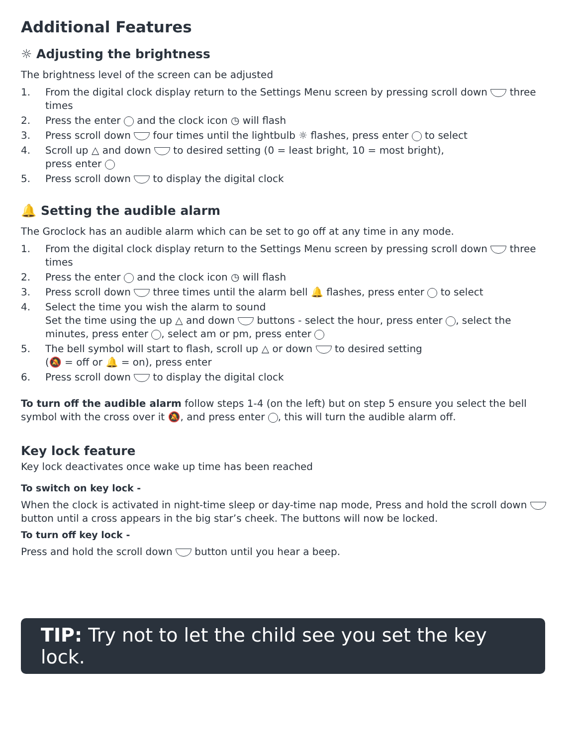Additional Features
☼ Adjusting the brightness
The brightness level of the screen can be adjusted
1. From the digital clock display return to the Settings Menu screen by pressing scroll down three times
2. Press the enter and the clock icon ◷ will flash
3. Press scroll down four times until the lightbulb ☼ flashes, press enter to select
4. Scroll up △ and down to desired setting (0 = least bright, 10 = most bright),
press enter
5. Press scroll down to display the digital clock
🔔 Setting the audible alarm
The Groclock has an audible alarm which can be set to go off at any time in any mode.
1. From the digital clock display return to the Settings Menu screen by pressing scroll down three times
2. Press the enter and the clock icon ◷ will flash
3. Press scroll down three times until the alarm bell 🔔 flashes, press enter to select
4. Select the time you wish the alarm to sound
Set the time using the up △ and down buttons - select the hour, press enter , select the minutes, press enter , select am or pm, press enter
5. The bell symbol will start to flash, scroll up △ or down to desired setting
(🔕 = off or 🔔 = on), press enter
6. Press scroll down to display the digital clock
To turn off the audible alarm follow steps 1-4 (on the left) but on step 5 ensure you select the bell symbol with the cross over it 🔕, and press enter , this will turn the audible alarm off.
Key lock feature
Key lock deactivates once wake up time has been reached
To switch on key lock -
When the clock is activated in night-time sleep or day-time nap mode, Press and hold the scroll down button until a cross appears in the big star’s cheek. The buttons will now be locked.
To turn off key lock -
Press and hold the scroll down button until you hear a beep.
TIP: Try not to let the child see you set the key lock.